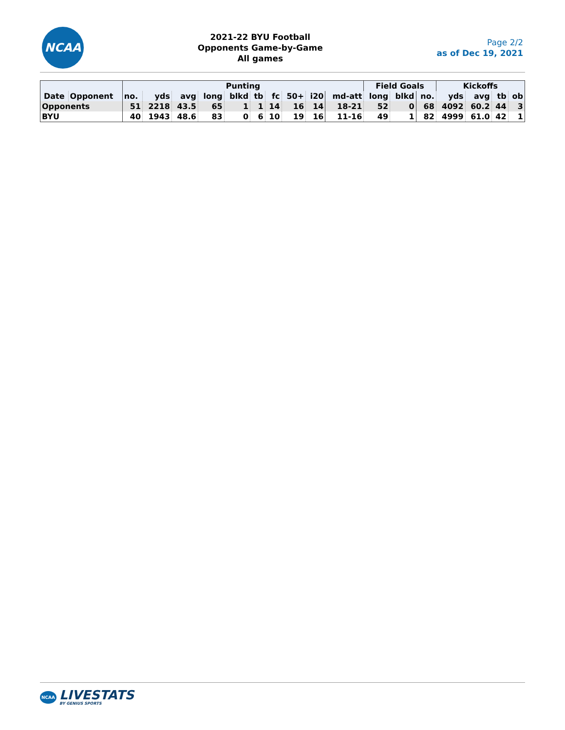NCAA
2021-22 BYU Football
Opponents Game-by-Game
All games
Page 2/2
as of Dec 19, 2021
| | | Punting | | | | | | | | | | Field Goals | | | Kickoffs | | | |
| --- | --- | --- | --- | --- | --- | --- | --- | --- | --- | --- | --- | --- | --- | --- | --- | --- | --- | --- |
| Date | Opponent | no. | yds | avg | long | blkd | tb | fc | 50+ | i20 | md-att | long | blkd | no. | yds | avg | tb | ob |
| Opponents | | 51 | 2218 | 43.5 | 65 | 1 | 1 | 14 | 16 | 14 | 18-21 | 52 | 0 | 68 | 4092 | 60.2 | 44 | 3 |
| BYU | | 40 | 1943 | 48.6 | 83 | 0 | 6 | 10 | 19 | 16 | 11-16 | 49 | 1 | 82 | 4999 | 61.0 | 42 | 1 |
NCAA
LIVESTATS
BY GENIUS SPORTS